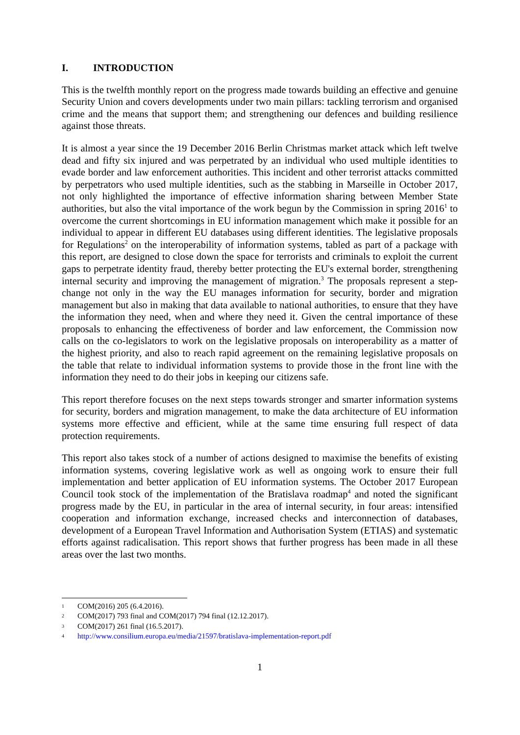I. INTRODUCTION
This is the twelfth monthly report on the progress made towards building an effective and genuine Security Union and covers developments under two main pillars: tackling terrorism and organised crime and the means that support them; and strengthening our defences and building resilience against those threats.
It is almost a year since the 19 December 2016 Berlin Christmas market attack which left twelve dead and fifty six injured and was perpetrated by an individual who used multiple identities to evade border and law enforcement authorities. This incident and other terrorist attacks committed by perpetrators who used multiple identities, such as the stabbing in Marseille in October 2017, not only highlighted the importance of effective information sharing between Member State authorities, but also the vital importance of the work begun by the Commission in spring 2016<sup>1</sup> to overcome the current shortcomings in EU information management which make it possible for an individual to appear in different EU databases using different identities. The legislative proposals for Regulations<sup>2</sup> on the interoperability of information systems, tabled as part of a package with this report, are designed to close down the space for terrorists and criminals to exploit the current gaps to perpetrate identity fraud, thereby better protecting the EU's external border, strengthening internal security and improving the management of migration.<sup>3</sup> The proposals represent a step-change not only in the way the EU manages information for security, border and migration management but also in making that data available to national authorities, to ensure that they have the information they need, when and where they need it. Given the central importance of these proposals to enhancing the effectiveness of border and law enforcement, the Commission now calls on the co-legislators to work on the legislative proposals on interoperability as a matter of the highest priority, and also to reach rapid agreement on the remaining legislative proposals on the table that relate to individual information systems to provide those in the front line with the information they need to do their jobs in keeping our citizens safe.
This report therefore focuses on the next steps towards stronger and smarter information systems for security, borders and migration management, to make the data architecture of EU information systems more effective and efficient, while at the same time ensuring full respect of data protection requirements.
This report also takes stock of a number of actions designed to maximise the benefits of existing information systems, covering legislative work as well as ongoing work to ensure their full implementation and better application of EU information systems. The October 2017 European Council took stock of the implementation of the Bratislava roadmap<sup>4</sup> and noted the significant progress made by the EU, in particular in the area of internal security, in four areas: intensified cooperation and information exchange, increased checks and interconnection of databases, development of a European Travel Information and Authorisation System (ETIAS) and systematic efforts against radicalisation. This report shows that further progress has been made in all these areas over the last two months.
1 COM(2016) 205 (6.4.2016).
2 COM(2017) 793 final and COM(2017) 794 final (12.12.2017).
3 COM(2017) 261 final (16.5.2017).
4 http://www.consilium.europa.eu/media/21597/bratislava-implementation-report.pdf
1